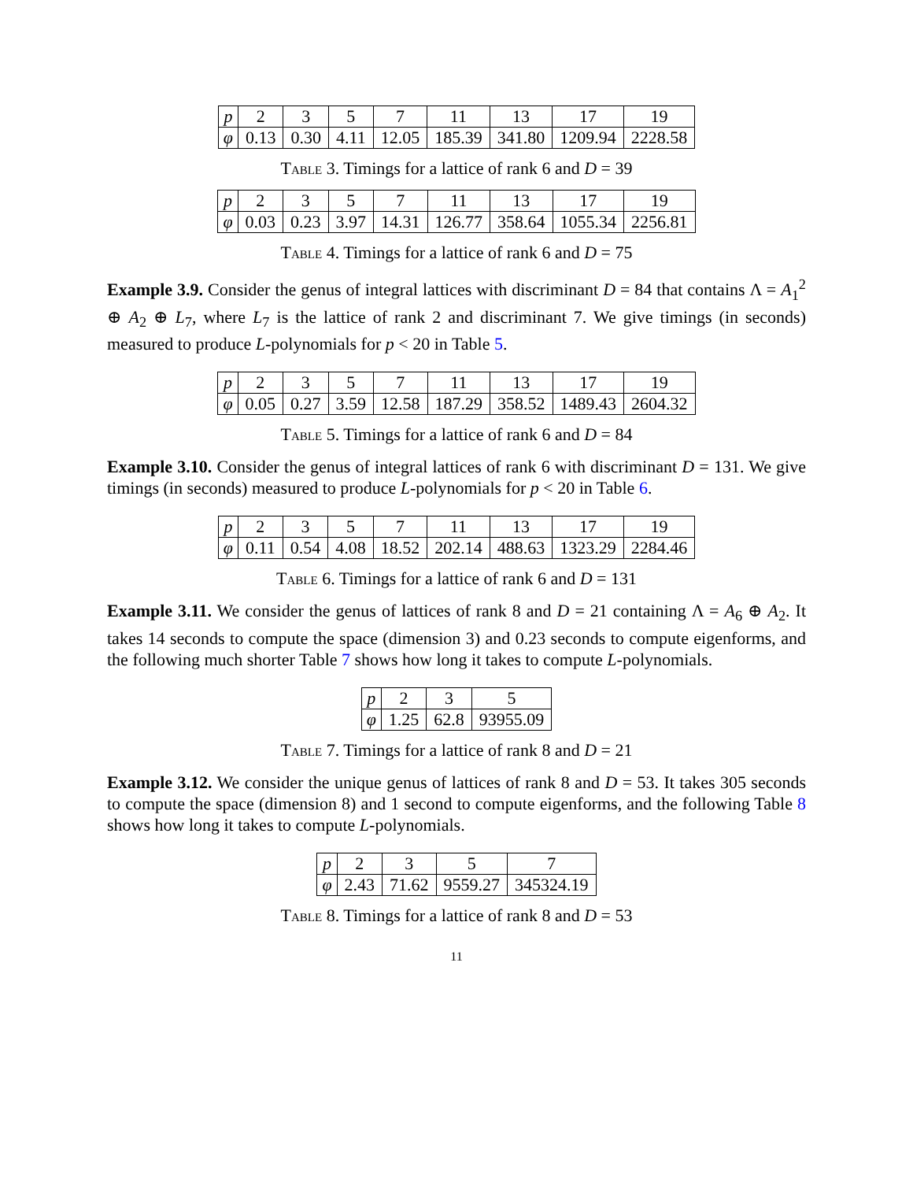| p | 2 | 3 | 5 | 7 | 11 | 13 | 17 | 19 |
| φ | 0.13 | 0.30 | 4.11 | 12.05 | 185.39 | 341.80 | 1209.94 | 2228.58 |
Table 3. Timings for a lattice of rank 6 and D = 39
| p | 2 | 3 | 5 | 7 | 11 | 13 | 17 | 19 |
| φ | 0.03 | 0.23 | 3.97 | 14.31 | 126.77 | 358.64 | 1055.34 | 2256.81 |
Table 4. Timings for a lattice of rank 6 and D = 75
Example 3.9. Consider the genus of integral lattices with discriminant D = 84 that contains Λ = A<sub>1</sub><sup>2</sup> ⊕ A<sub>2</sub> ⊕ L<sub>7</sub>, where L<sub>7</sub> is the lattice of rank 2 and discriminant 7. We give timings (in seconds) measured to produce L-polynomials for p < 20 in Table 5.
| p | 2 | 3 | 5 | 7 | 11 | 13 | 17 | 19 |
| φ | 0.05 | 0.27 | 3.59 | 12.58 | 187.29 | 358.52 | 1489.43 | 2604.32 |
Table 5. Timings for a lattice of rank 6 and D = 84
Example 3.10. Consider the genus of integral lattices of rank 6 with discriminant D = 131. We give timings (in seconds) measured to produce L-polynomials for p < 20 in Table 6.
| p | 2 | 3 | 5 | 7 | 11 | 13 | 17 | 19 |
| φ | 0.11 | 0.54 | 4.08 | 18.52 | 202.14 | 488.63 | 1323.29 | 2284.46 |
Table 6. Timings for a lattice of rank 6 and D = 131
Example 3.11. We consider the genus of lattices of rank 8 and D = 21 containing Λ = A<sub>6</sub> ⊕ A<sub>2</sub>. It takes 14 seconds to compute the space (dimension 3) and 0.23 seconds to compute eigenforms, and the following much shorter Table 7 shows how long it takes to compute L-polynomials.
| p | 2 | 3 | 5 |
| φ | 1.25 | 62.8 | 93955.09 |
Table 7. Timings for a lattice of rank 8 and D = 21
Example 3.12. We consider the unique genus of lattices of rank 8 and D = 53. It takes 305 seconds to compute the space (dimension 8) and 1 second to compute eigenforms, and the following Table 8 shows how long it takes to compute L-polynomials.
| p | 2 | 3 | 5 | 7 |
| φ | 2.43 | 71.62 | 9559.27 | 345324.19 |
Table 8. Timings for a lattice of rank 8 and D = 53
11